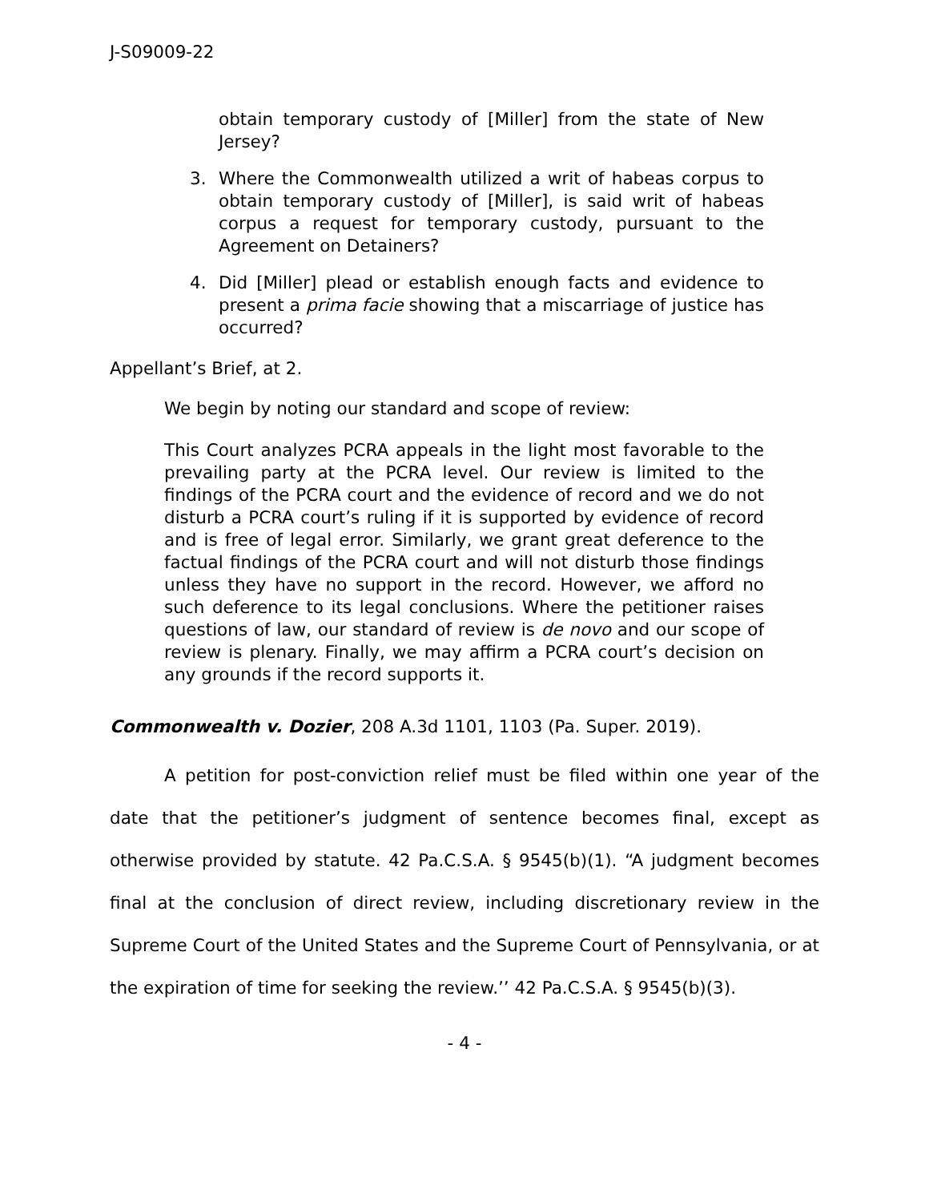J-S09009-22
obtain temporary custody of [Miller] from the state of New Jersey?
3. Where the Commonwealth utilized a writ of habeas corpus to obtain temporary custody of [Miller], is said writ of habeas corpus a request for temporary custody, pursuant to the Agreement on Detainers?
4. Did [Miller] plead or establish enough facts and evidence to present a prima facie showing that a miscarriage of justice has occurred?
Appellant’s Brief, at 2.
We begin by noting our standard and scope of review:
This Court analyzes PCRA appeals in the light most favorable to the prevailing party at the PCRA level. Our review is limited to the findings of the PCRA court and the evidence of record and we do not disturb a PCRA court’s ruling if it is supported by evidence of record and is free of legal error. Similarly, we grant great deference to the factual findings of the PCRA court and will not disturb those findings unless they have no support in the record. However, we afford no such deference to its legal conclusions. Where the petitioner raises questions of law, our standard of review is de novo and our scope of review is plenary. Finally, we may affirm a PCRA court’s decision on any grounds if the record supports it.
Commonwealth v. Dozier, 208 A.3d 1101, 1103 (Pa. Super. 2019).
A petition for post-conviction relief must be filed within one year of the date that the petitioner’s judgment of sentence becomes final, except as otherwise provided by statute. 42 Pa.C.S.A. § 9545(b)(1). “A judgment becomes final at the conclusion of direct review, including discretionary review in the Supreme Court of the United States and the Supreme Court of Pennsylvania, or at the expiration of time for seeking the review.’’ 42 Pa.C.S.A. § 9545(b)(3).
- 4 -